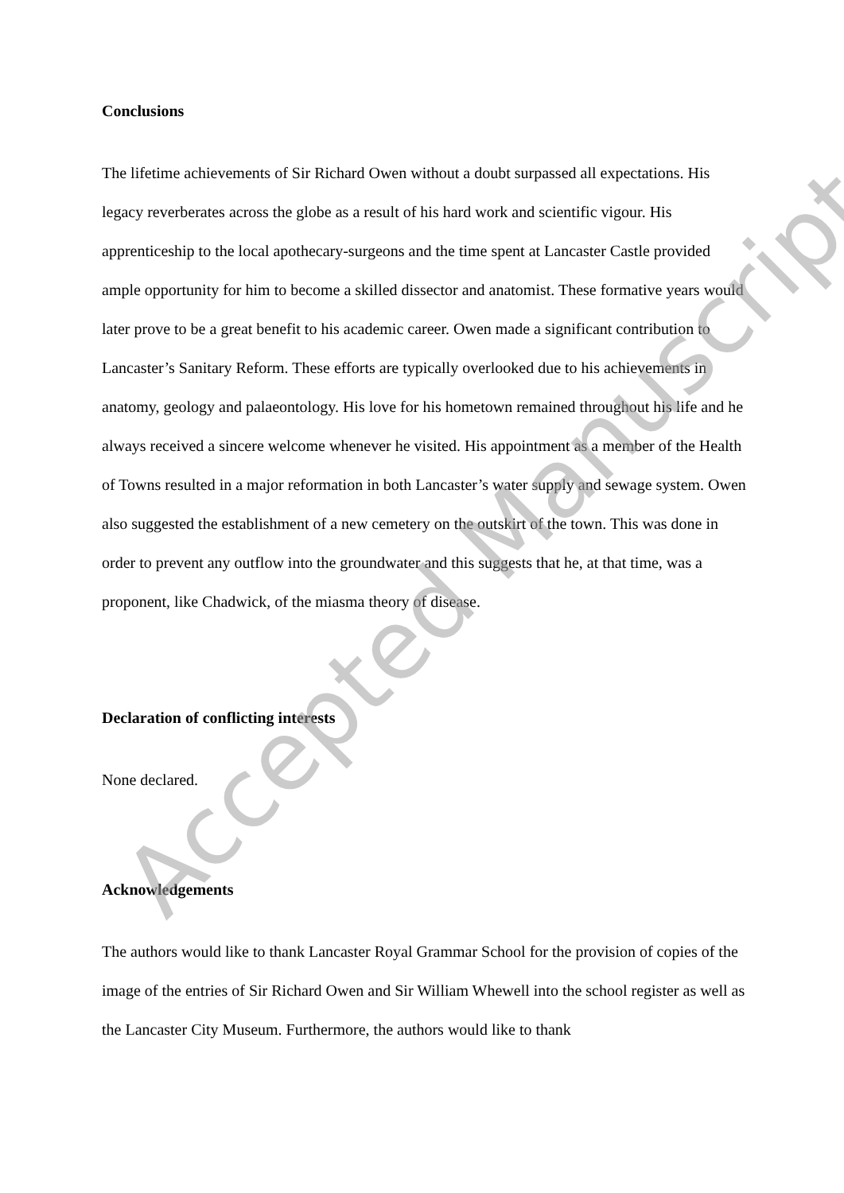Conclusions
The lifetime achievements of Sir Richard Owen without a doubt surpassed all expectations. His legacy reverberates across the globe as a result of his hard work and scientific vigour. His apprenticeship to the local apothecary-surgeons and the time spent at Lancaster Castle provided ample opportunity for him to become a skilled dissector and anatomist. These formative years would later prove to be a great benefit to his academic career. Owen made a significant contribution to Lancaster’s Sanitary Reform. These efforts are typically overlooked due to his achievements in anatomy, geology and palaeontology. His love for his hometown remained throughout his life and he always received a sincere welcome whenever he visited. His appointment as a member of the Health of Towns resulted in a major reformation in both Lancaster’s water supply and sewage system. Owen also suggested the establishment of a new cemetery on the outskirt of the town. This was done in order to prevent any outflow into the groundwater and this suggests that he, at that time, was a proponent, like Chadwick, of the miasma theory of disease.
Declaration of conflicting interests
None declared.
Acknowledgements
The authors would like to thank Lancaster Royal Grammar School for the provision of copies of the image of the entries of Sir Richard Owen and Sir William Whewell into the school register as well as the Lancaster City Museum. Furthermore, the authors would like to thank
Accepted Manuscript